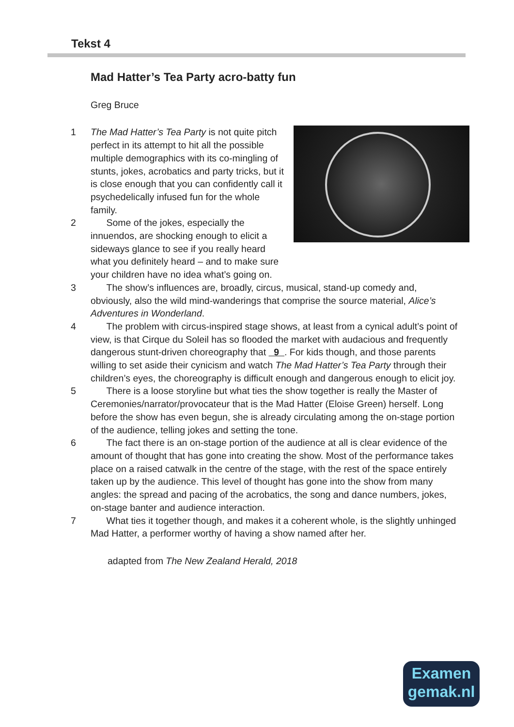Tekst 4
Mad Hatter’s Tea Party acro-batty fun
Greg Bruce
1 The Mad Hatter’s Tea Party is not quite pitch perfect in its attempt to hit all the possible multiple demographics with its co-mingling of stunts, jokes, acrobatics and party tricks, but it is close enough that you can confidently call it psychedelically infused fun for the whole family.
2 Some of the jokes, especially the innuendos, are shocking enough to elicit a sideways glance to see if you really heard what you definitely heard – and to make sure your children have no idea what’s going on.
3 The show’s influences are, broadly, circus, musical, stand-up comedy and, obviously, also the wild mind-wanderings that comprise the source material, Alice’s Adventures in Wonderland.
4 The problem with circus-inspired stage shows, at least from a cynical adult’s point of view, is that Cirque du Soleil has so flooded the market with audacious and frequently dangerous stunt-driven choreography that 9 . For kids though, and those parents willing to set aside their cynicism and watch The Mad Hatter’s Tea Party through their children’s eyes, the choreography is difficult enough and dangerous enough to elicit joy.
5 There is a loose storyline but what ties the show together is really the Master of Ceremonies/narrator/provocateur that is the Mad Hatter (Eloise Green) herself. Long before the show has even begun, she is already circulating among the on-stage portion of the audience, telling jokes and setting the tone.
6 The fact there is an on-stage portion of the audience at all is clear evidence of the amount of thought that has gone into creating the show. Most of the performance takes place on a raised catwalk in the centre of the stage, with the rest of the space entirely taken up by the audience. This level of thought has gone into the show from many angles: the spread and pacing of the acrobatics, the song and dance numbers, jokes, on-stage banter and audience interaction.
7 What ties it together though, and makes it a coherent whole, is the slightly unhinged Mad Hatter, a performer worthy of having a show named after her.
adapted from The New Zealand Herald, 2018
Examen
gemak.nl